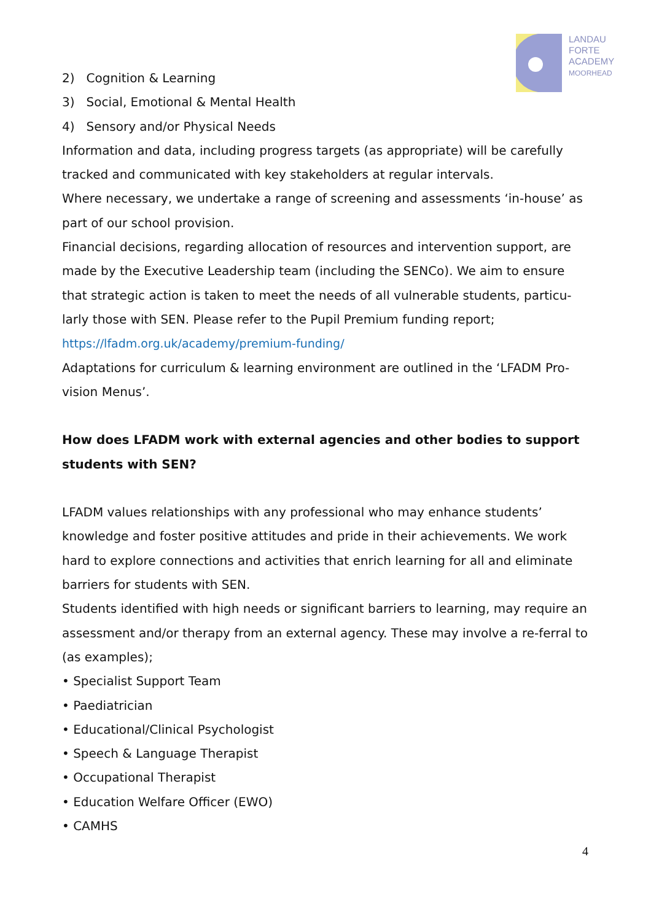LANDAU
FORTE
ACADEMY
MOORHEAD
2) Cognition & Learning
3) Social, Emotional & Mental Health
4) Sensory and/or Physical Needs
Information and data, including progress targets (as appropriate) will be carefully tracked and communicated with key stakeholders at regular intervals.
Where necessary, we undertake a range of screening and assessments ‘in-house’ as part of our school provision.
Financial decisions, regarding allocation of resources and intervention support, are made by the Executive Leadership team (including the SENCo). We aim to ensure that strategic action is taken to meet the needs of all vulnerable students, particu-larly those with SEN. Please refer to the Pupil Premium funding report;
https://lfadm.org.uk/academy/premium-funding/
Adaptations for curriculum & learning environment are outlined in the ‘LFADM Pro-vision Menus’.
How does LFADM work with external agencies and other bodies to support students with SEN?
LFADM values relationships with any professional who may enhance students’ knowledge and foster positive attitudes and pride in their achievements. We work hard to explore connections and activities that enrich learning for all and eliminate barriers for students with SEN.
Students identified with high needs or significant barriers to learning, may require an assessment and/or therapy from an external agency. These may involve a re-ferral to (as examples);
• Specialist Support Team
• Paediatrician
• Educational/Clinical Psychologist
• Speech & Language Therapist
• Occupational Therapist
• Education Welfare Officer (EWO)
• CAMHS
4